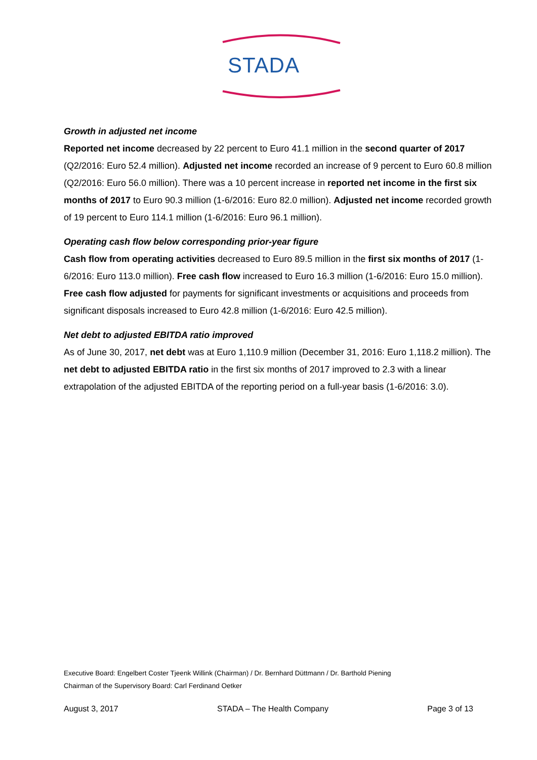STADA
Growth in adjusted net income
Reported net income decreased by 22 percent to Euro 41.1 million in the second quarter of 2017 (Q2/2016: Euro 52.4 million). Adjusted net income recorded an increase of 9 percent to Euro 60.8 million (Q2/2016: Euro 56.0 million). There was a 10 percent increase in reported net income in the first six months of 2017 to Euro 90.3 million (1-6/2016: Euro 82.0 million). Adjusted net income recorded growth of 19 percent to Euro 114.1 million (1-6/2016: Euro 96.1 million).
Operating cash flow below corresponding prior-year figure
Cash flow from operating activities decreased to Euro 89.5 million in the first six months of 2017 (1-6/2016: Euro 113.0 million). Free cash flow increased to Euro 16.3 million (1-6/2016: Euro 15.0 million). Free cash flow adjusted for payments for significant investments or acquisitions and proceeds from significant disposals increased to Euro 42.8 million (1-6/2016: Euro 42.5 million).
Net debt to adjusted EBITDA ratio improved
As of June 30, 2017, net debt was at Euro 1,110.9 million (December 31, 2016: Euro 1,118.2 million). The net debt to adjusted EBITDA ratio in the first six months of 2017 improved to 2.3 with a linear extrapolation of the adjusted EBITDA of the reporting period on a full-year basis (1-6/2016: 3.0).
Executive Board: Engelbert Coster Tjeenk Willink (Chairman) / Dr. Bernhard Düttmann / Dr. Barthold Piening
Chairman of the Supervisory Board: Carl Ferdinand Oetker
August 3, 2017 STADA – The Health Company Page 3 of 13